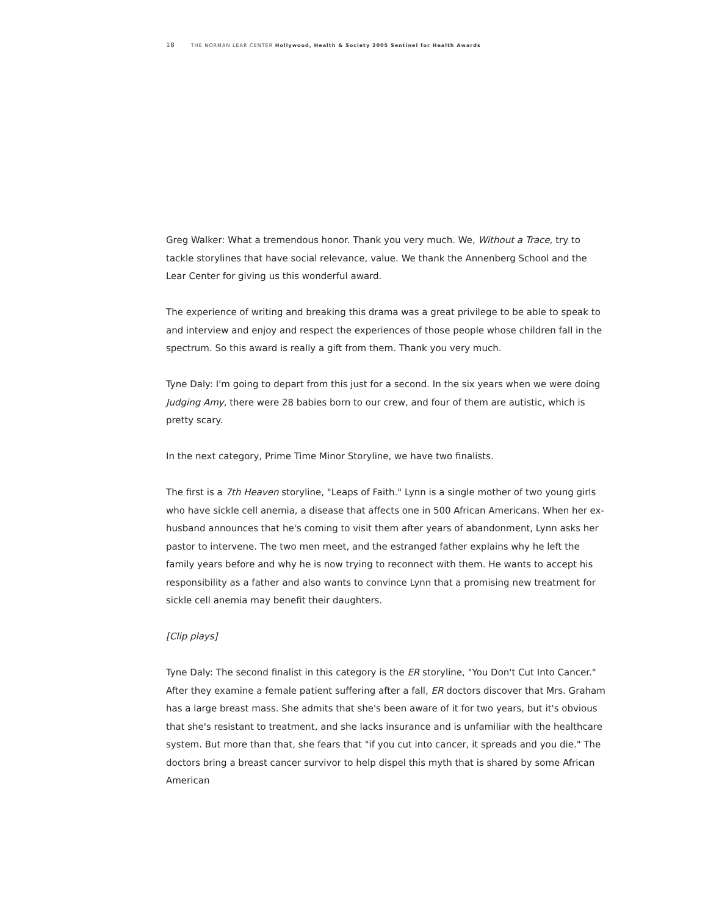18 THE NORMAN LEAR CENTER Hollywood, Health & Society 2005 Sentinel for Health Awards
Greg Walker: What a tremendous honor. Thank you very much. We, Without a Trace, try to tackle storylines that have social relevance, value. We thank the Annenberg School and the Lear Center for giving us this wonderful award.
The experience of writing and breaking this drama was a great privilege to be able to speak to and interview and enjoy and respect the experiences of those people whose children fall in the spectrum. So this award is really a gift from them. Thank you very much.
Tyne Daly: I'm going to depart from this just for a second. In the six years when we were doing Judging Amy, there were 28 babies born to our crew, and four of them are autistic, which is pretty scary.
In the next category, Prime Time Minor Storyline, we have two finalists.
The first is a 7th Heaven storyline, "Leaps of Faith." Lynn is a single mother of two young girls who have sickle cell anemia, a disease that affects one in 500 African Americans. When her ex-husband announces that he's coming to visit them after years of abandonment, Lynn asks her pastor to intervene. The two men meet, and the estranged father explains why he left the family years before and why he is now trying to reconnect with them. He wants to accept his responsibility as a father and also wants to convince Lynn that a promising new treatment for sickle cell anemia may benefit their daughters.
[Clip plays]
Tyne Daly: The second finalist in this category is the ER storyline, "You Don't Cut Into Cancer." After they examine a female patient suffering after a fall, ER doctors discover that Mrs. Graham has a large breast mass. She admits that she's been aware of it for two years, but it's obvious that she's resistant to treatment, and she lacks insurance and is unfamiliar with the healthcare system. But more than that, she fears that "if you cut into cancer, it spreads and you die." The doctors bring a breast cancer survivor to help dispel this myth that is shared by some African American